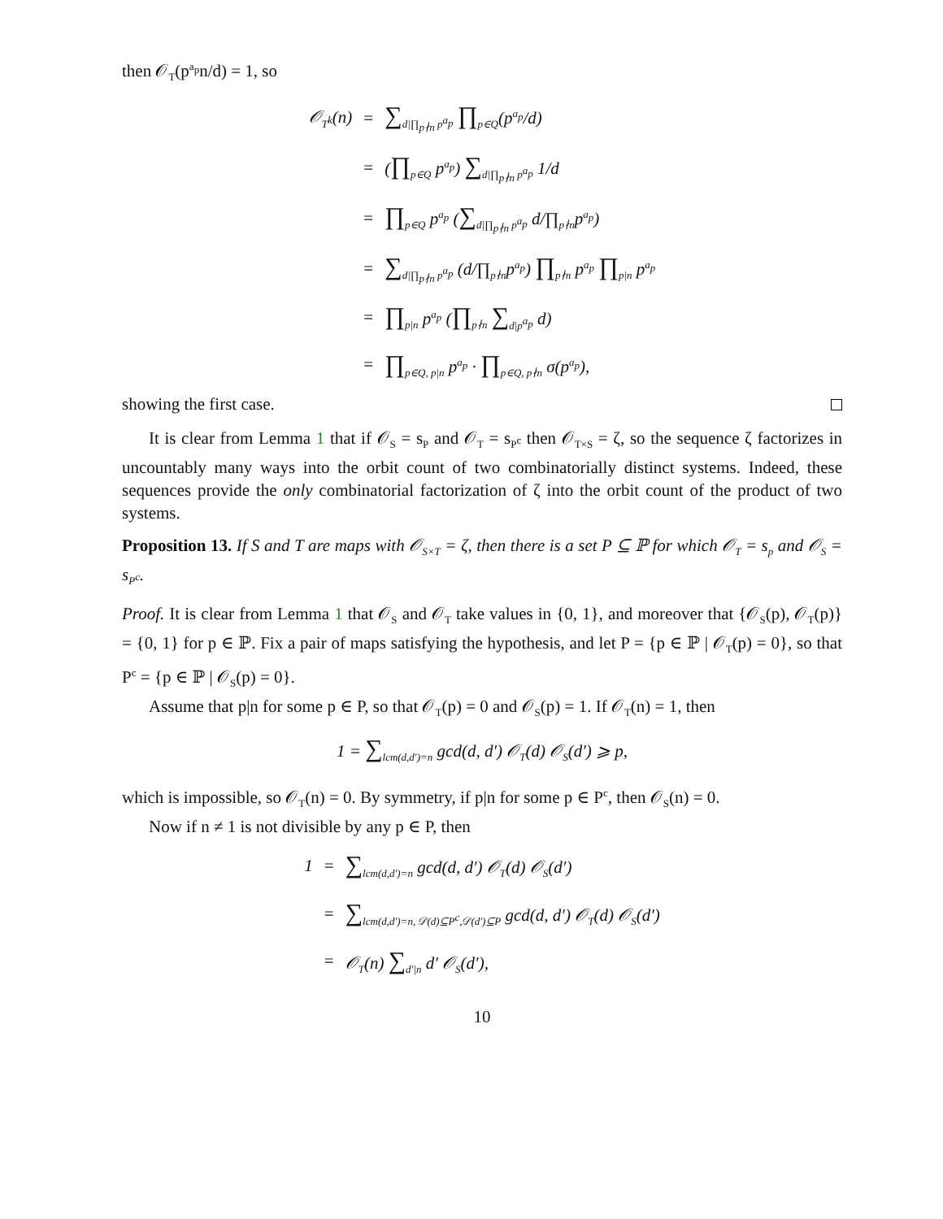then 𝒪<sub>T</sub>(p<sup>a<sub>p</sub></sup>n/d) = 1, so
𝒪<sub>T<sup>k</sup></sub>(n)
=
∑<sub>d|∏<sub>p∤n</sub> p<sup>a<sub>p</sub></sup></sub> ∏<sub>p∈Q</sub>(p<sup>a<sub>p</sub></sup>/d)
=
(∏<sub>p∈Q</sub> p<sup>a<sub>p</sub></sup>) ∑<sub>d|∏<sub>p∤n</sub> p<sup>a<sub>p</sub></sup></sub> 1/d
=
∏<sub>p∈Q</sub> p<sup>a<sub>p</sub></sup> (∑<sub>d|∏<sub>p∤n</sub> p<sup>a<sub>p</sub></sup></sub> d/∏<sub>p∤n</sub>p<sup>a<sub>p</sub></sup>)
=
∑<sub>d|∏<sub>p∤n</sub> p<sup>a<sub>p</sub></sup></sub> (d/∏<sub>p∤n</sub>p<sup>a<sub>p</sub></sup>) ∏<sub>p∤n</sub> p<sup>a<sub>p</sub></sup> ∏<sub>p|n</sub> p<sup>a<sub>p</sub></sup>
=
∏<sub>p|n</sub> p<sup>a<sub>p</sub></sup> (∏<sub>p∤n</sub> ∑<sub>d|p<sup>a<sub>p</sub></sup></sub> d)
=
∏<sub>p∈Q, p|n</sub> p<sup>a<sub>p</sub></sup> · ∏<sub>p∈Q, p∤n</sub> σ(p<sup>a<sub>p</sub></sup>),
showing the first case.
It is clear from Lemma 1 that if 𝒪<sub>S</sub> = s<sub>P</sub> and 𝒪<sub>T</sub> = s<sub>P<sup>c</sup></sub> then 𝒪<sub>T×S</sub> = ζ, so the sequence ζ factorizes in uncountably many ways into the orbit count of two combinatorially distinct systems. Indeed, these sequences provide the only combinatorial factorization of ζ into the orbit count of the product of two systems.
Proposition 13. If S and T are maps with 𝒪<sub>S×T</sub> = ζ, then there is a set P ⊆ ℙ for which 𝒪<sub>T</sub> = s<sub>p</sub> and 𝒪<sub>S</sub> = s<sub>P<sup>c</sup></sub>.
Proof. It is clear from Lemma 1 that 𝒪<sub>S</sub> and 𝒪<sub>T</sub> take values in {0, 1}, and moreover that {𝒪<sub>S</sub>(p), 𝒪<sub>T</sub>(p)} = {0, 1} for p ∈ ℙ. Fix a pair of maps satisfying the hypothesis, and let P = {p ∈ ℙ | 𝒪<sub>T</sub>(p) = 0}, so that P<sup>c</sup> = {p ∈ ℙ | 𝒪<sub>S</sub>(p) = 0}.
Assume that p|n for some p ∈ P, so that 𝒪<sub>T</sub>(p) = 0 and 𝒪<sub>S</sub>(p) = 1. If 𝒪<sub>T</sub>(n) = 1, then
1 = ∑<sub>lcm(d,d′)=n</sub> gcd(d, d′) 𝒪<sub>T</sub>(d) 𝒪<sub>S</sub>(d′) ⩾ p,
which is impossible, so 𝒪<sub>T</sub>(n) = 0. By symmetry, if p|n for some p ∈ P<sup>c</sup>, then 𝒪<sub>S</sub>(n) = 0.
Now if n ≠ 1 is not divisible by any p ∈ P, then
1
=
∑<sub>lcm(d,d′)=n</sub> gcd(d, d′) 𝒪<sub>T</sub>(d) 𝒪<sub>S</sub>(d′)
=
∑<sub>lcm(d,d′)=n, 𝒟(d)⊆P<sup>c</sup>,𝒟(d′)⊆P</sub> gcd(d, d′) 𝒪<sub>T</sub>(d) 𝒪<sub>S</sub>(d′)
=
𝒪<sub>T</sub>(n) ∑<sub>d′|n</sub> d′ 𝒪<sub>S</sub>(d′),
10